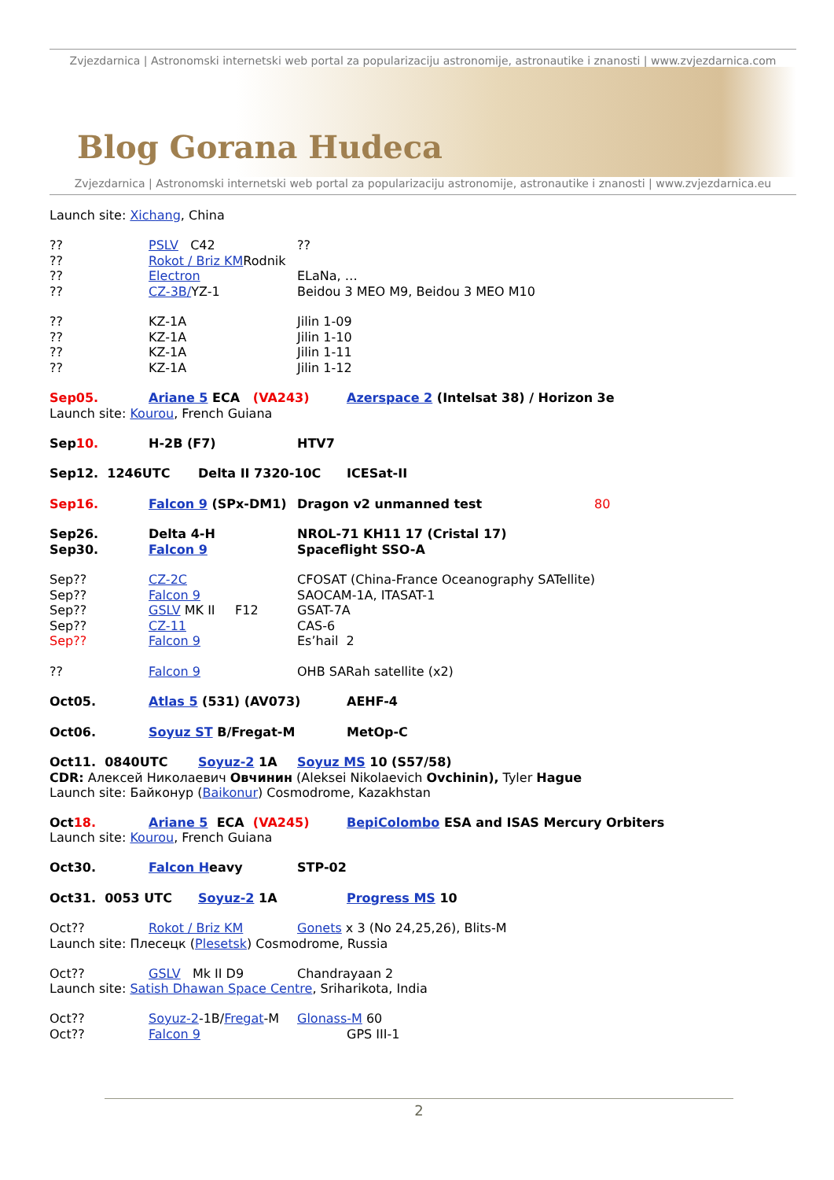Zvjezdarnica | Astronomski internetski web portal za popularizaciju astronomije, astronautike i znanosti | www.zvjezdarnica.com
Blog Gorana Hudeca
Zvjezdarnica | Astronomski internetski web portal za popularizaciju astronomije, astronautike i znanosti | www.zvjezdarnica.eu
Launch site: Xichang, China
?? PSLV C42??
?? Rokot / Briz KMRodnik
?? Electron ELaNa, …
?? CZ-3B/YZ-1 Beidou 3 MEO M9, Beidou 3 MEO M10
?? KZ-1A Jilin 1-09
?? KZ-1A Jilin 1-10
?? KZ-1A Jilin 1-11
?? KZ-1A Jilin 1-12
Sep05. Ariane 5 ECA (VA243) Azerspace 2 (Intelsat 38) / Horizon 3e
Launch site: Kourou, French Guiana
Sep10. H-2B (F7) HTV7
Sep12. 1246UTC Delta II 7320-10C ICESat-II
Sep16. Falcon 9 (SPx-DM1) Dragon v2 unmanned test 80
Sep26. Delta 4-H NROL-71 KH11 17 (Cristal 17)
Sep30. Falcon 9 Spaceflight SSO-A
Sep?? CZ-2C CFOSAT (China-France Oceanography SATellite)
Sep?? Falcon 9 SAOCAM-1A, ITASAT-1
Sep?? GSLV MK II F12 GSAT-7A
Sep?? CZ-11 CAS-6
Sep?? Falcon 9 Es’hail 2
?? Falcon 9 OHB SARah satellite (x2)
Oct05. Atlas 5 (531) (AV073) AEHF-4
Oct06. Soyuz ST B/Fregat-M MetOp-C
Oct11. 0840UTC Soyuz-2 1A Soyuz MS 10 (S57/58)
CDR: Алексей Николаевич Овчинин (Aleksei Nikolaevich Ovchinin), Tyler Hague
Launch site: Байконур (Baikonur) Cosmodrome, Kazakhstan
Oct18. Ariane 5 ECA (VA245) BepiColombo ESA and ISAS Mercury Orbiters
Launch site: Kourou, French Guiana
Oct30. Falcon Heavy STP-02
Oct31. 0053 UTC Soyuz-2 1A Progress MS 10
Oct?? Rokot / Briz KM Gonets x 3 (No 24,25,26), Blits-M
Launch site: Плесецк (Plesetsk) Cosmodrome, Russia
Oct?? GSLV Mk II D9 Chandrayaan 2
Launch site: Satish Dhawan Space Centre, Sriharikota, India
Oct?? Soyuz-2-1B/Fregat-M Glonass-M 60
Oct?? Falcon 9 GPS III-1
2